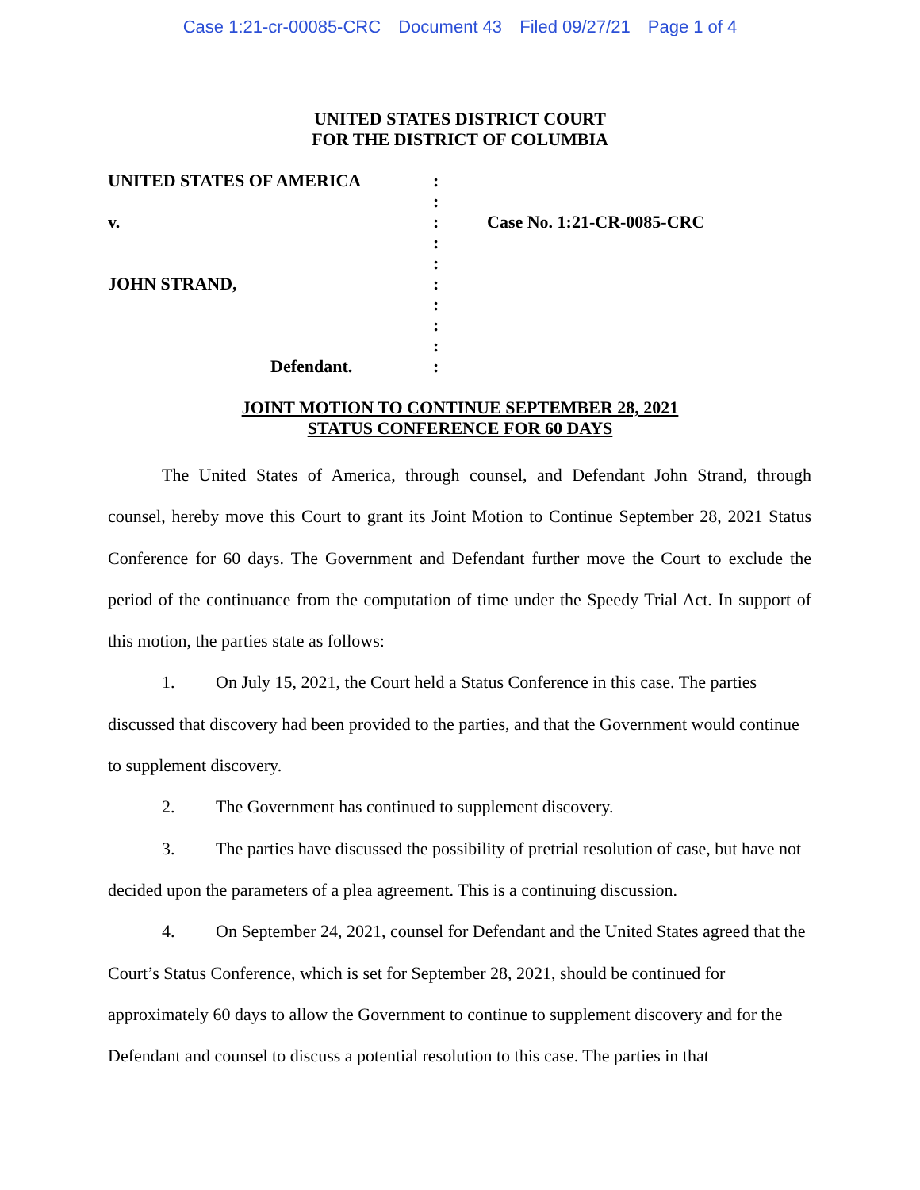Case 1:21-cr-00085-CRC Document 43 Filed 09/27/21 Page 1 of 4
UNITED STATES DISTRICT COURT
FOR THE DISTRICT OF COLUMBIA
| UNITED STATES OF AMERICA | : | |
| | : | |
| v. | : | Case No. 1:21-CR-0085-CRC |
| | : | |
| | : | |
| JOHN STRAND, | : | |
| | : | |
| | : | |
| | : | |
| Defendant. | : | |
JOINT MOTION TO CONTINUE SEPTEMBER 28, 2021
STATUS CONFERENCE FOR 60 DAYS
The United States of America, through counsel, and Defendant John Strand, through counsel, hereby move this Court to grant its Joint Motion to Continue September 28, 2021 Status Conference for 60 days. The Government and Defendant further move the Court to exclude the period of the continuance from the computation of time under the Speedy Trial Act. In support of this motion, the parties state as follows:
1. On July 15, 2021, the Court held a Status Conference in this case. The parties discussed that discovery had been provided to the parties, and that the Government would continue to supplement discovery.
2. The Government has continued to supplement discovery.
3. The parties have discussed the possibility of pretrial resolution of case, but have not decided upon the parameters of a plea agreement. This is a continuing discussion.
4. On September 24, 2021, counsel for Defendant and the United States agreed that the Court’s Status Conference, which is set for September 28, 2021, should be continued for approximately 60 days to allow the Government to continue to supplement discovery and for the Defendant and counsel to discuss a potential resolution to this case. The parties in that